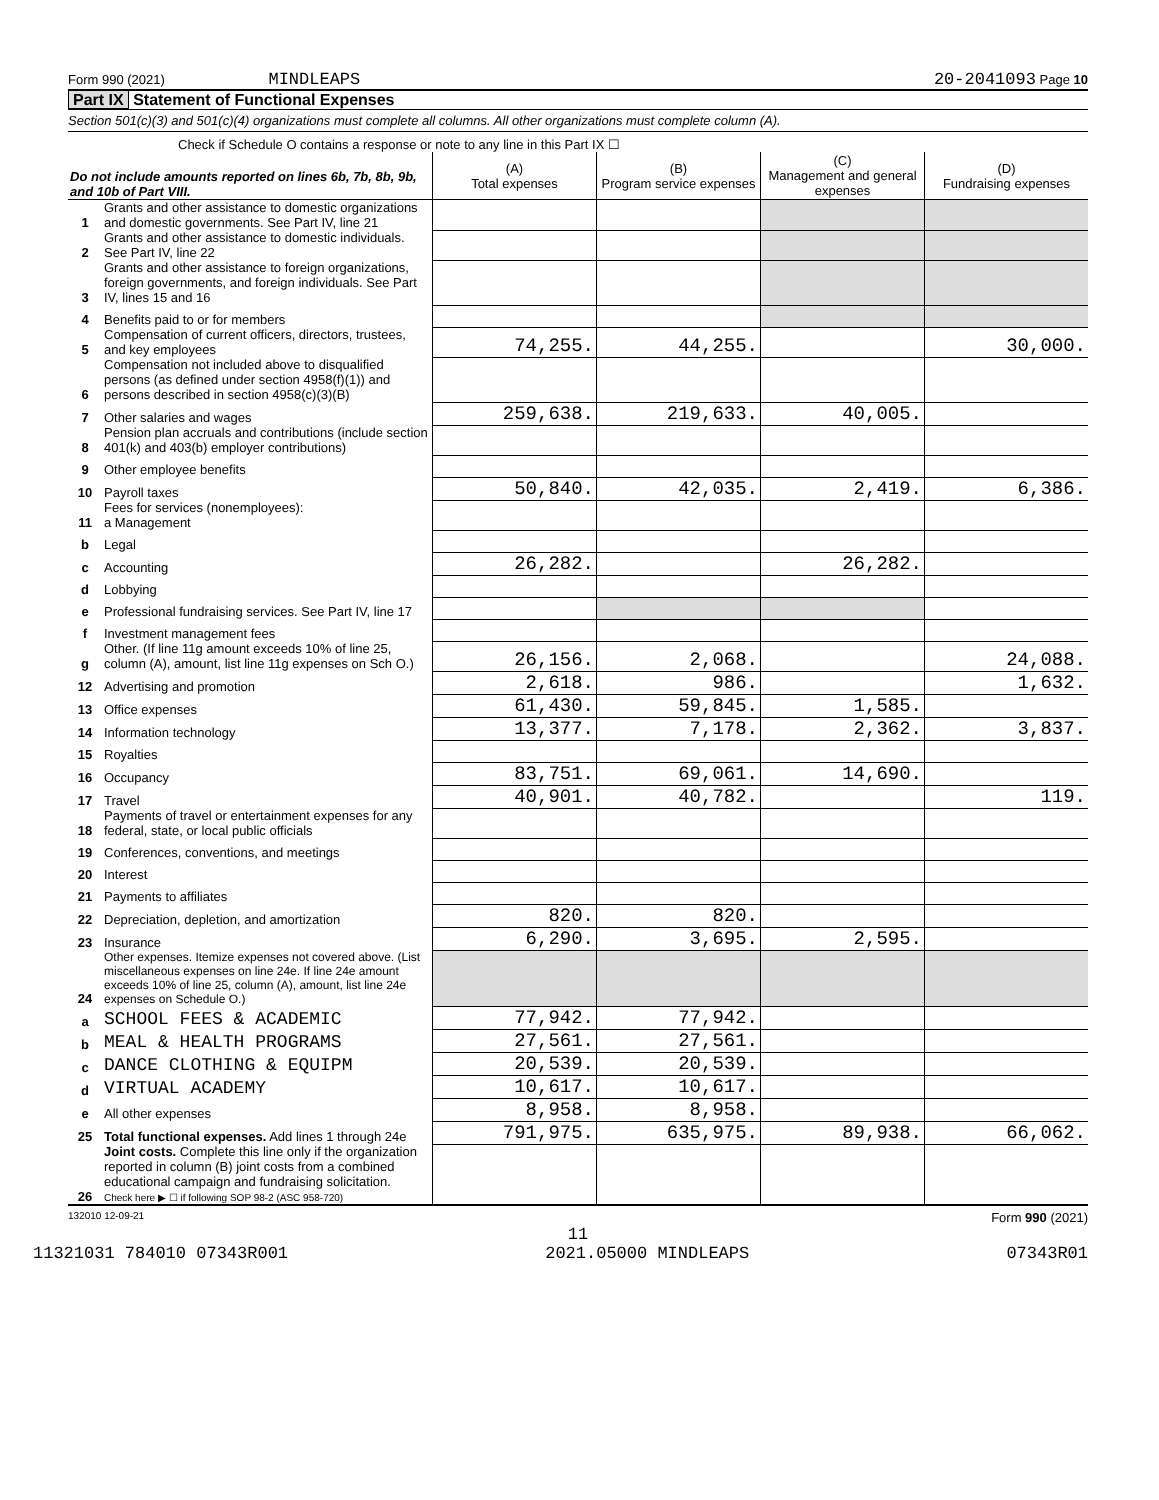Form 990 (2021) MINDLEAPS 20-2041093 Page 10
Part IX Statement of Functional Expenses
Section 501(c)(3) and 501(c)(4) organizations must complete all columns. All other organizations must complete column (A).
Check if Schedule O contains a response or note to any line in this Part IX ☐
| Do not include amounts reported on lines 6b, 7b, 8b, 9b, and 10b of Part VIII. | | (A) Total expenses | (B) Program service expenses | (C) Management and general expenses | (D) Fundraising expenses |
| 1 | Grants and other assistance to domestic organizations and domestic governments. See Part IV, line 21 | | | | |
| 2 | Grants and other assistance to domestic individuals. See Part IV, line 22 | | | | |
| 3 | Grants and other assistance to foreign organizations, foreign governments, and foreign individuals. See Part IV, lines 15 and 16 | | | | |
| 4 | Benefits paid to or for members | | | | |
| 5 | Compensation of current officers, directors, trustees, and key employees | 74,255. | 44,255. | | 30,000. |
| 6 | Compensation not included above to disqualified persons (as defined under section 4958(f)(1)) and persons described in section 4958(c)(3)(B) | | | | |
| 7 | Other salaries and wages | 259,638. | 219,633. | 40,005. | |
| 8 | Pension plan accruals and contributions (include section 401(k) and 403(b) employer contributions) | | | | |
| 9 | Other employee benefits | | | | |
| 10 | Payroll taxes | 50,840. | 42,035. | 2,419. | 6,386. |
| 11 | Fees for services (nonemployees): a Management | | | | |
| b | Legal | | | | |
| c | Accounting | 26,282. | | 26,282. | |
| d | Lobbying | | | | |
| e | Professional fundraising services. See Part IV, line 17 | | | | |
| f | Investment management fees | | | | |
| g | Other. (If line 11g amount exceeds 10% of line 25, column (A), amount, list line 11g expenses on Sch O.) | 26,156. | 2,068. | | 24,088. |
| 12 | Advertising and promotion | 2,618. | 986. | | 1,632. |
| 13 | Office expenses | 61,430. | 59,845. | 1,585. | |
| 14 | Information technology | 13,377. | 7,178. | 2,362. | 3,837. |
| 15 | Royalties | | | | |
| 16 | Occupancy | 83,751. | 69,061. | 14,690. | |
| 17 | Travel | 40,901. | 40,782. | | 119. |
| 18 | Payments of travel or entertainment expenses for any federal, state, or local public officials | | | | |
| 19 | Conferences, conventions, and meetings | | | | |
| 20 | Interest | | | | |
| 21 | Payments to affiliates | | | | |
| 22 | Depreciation, depletion, and amortization | 820. | 820. | | |
| 23 | Insurance | 6,290. | 3,695. | 2,595. | |
| 24 | Other expenses. Itemize expenses not covered above. (List miscellaneous expenses on line 24e. If line 24e amount exceeds 10% of line 25, column (A), amount, list line 24e expenses on Schedule O.) | | | | |
| a | SCHOOL FEES & ACADEMIC | 77,942. | 77,942. | | |
| b | MEAL & HEALTH PROGRAMS | 27,561. | 27,561. | | |
| c | DANCE CLOTHING & EQUIPM | 20,539. | 20,539. | | |
| d | VIRTUAL ACADEMY | 10,617. | 10,617. | | |
| e | All other expenses | 8,958. | 8,958. | | |
| 25 | Total functional expenses. Add lines 1 through 24e | 791,975. | 635,975. | 89,938. | 66,062. |
| 26 | Joint costs. Complete this line only if the organization reported in column (B) joint costs from a combined educational campaign and fundraising solicitation. Check here ▶ ☐ if following SOP 98-2 (ASC 958-720) | | | | |
132010 12-09-21 Form 990 (2021)
11
11321031 784010 07343R001 2021.05000 MINDLEAPS 07343R01